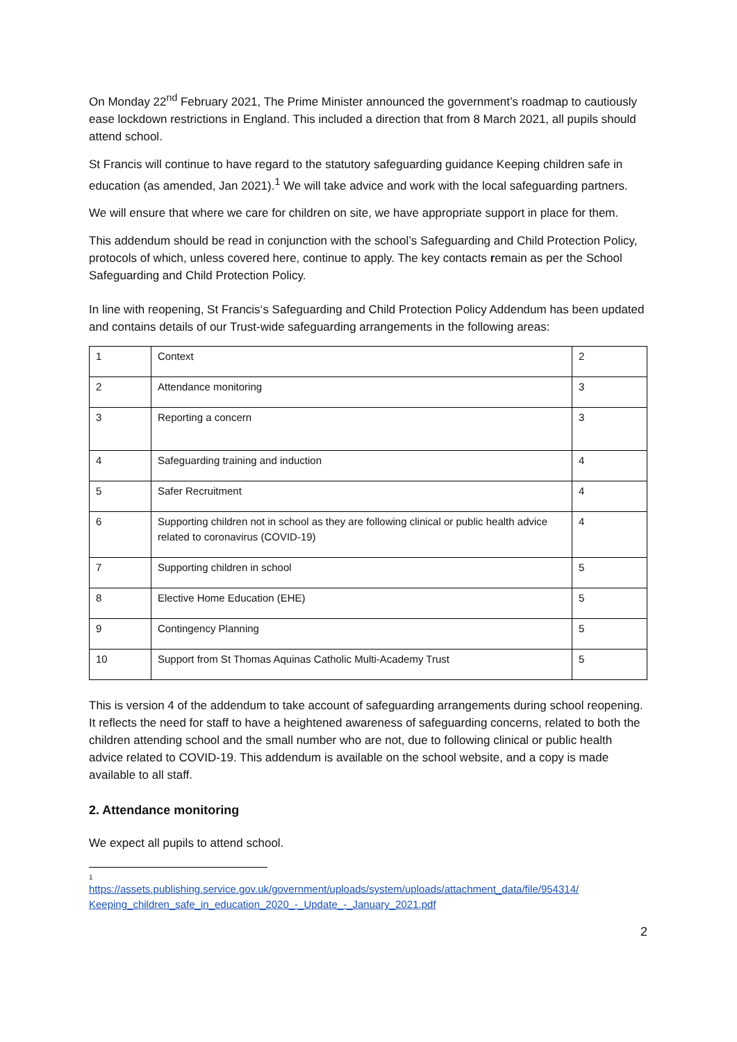On Monday 22<sup>nd</sup> February 2021, The Prime Minister announced the government’s roadmap to cautiously ease lockdown restrictions in England. This included a direction that from 8 March 2021, all pupils should attend school.
St Francis will continue to have regard to the statutory safeguarding guidance Keeping children safe in education (as amended, Jan 2021).<sup>1</sup> We will take advice and work with the local safeguarding partners.
We will ensure that where we care for children on site, we have appropriate support in place for them.
This addendum should be read in conjunction with the school’s Safeguarding and Child Protection Policy, protocols of which, unless covered here, continue to apply. The key contacts remain as per the School Safeguarding and Child Protection Policy.
In line with reopening, St Francis‘s Safeguarding and Child Protection Policy Addendum has been updated and contains details of our Trust-wide safeguarding arrangements in the following areas:
| 1 | Context | 2 |
| 2 | Attendance monitoring | 3 |
| 3 | Reporting a concern | 3 |
| 4 | Safeguarding training and induction | 4 |
| 5 | Safer Recruitment | 4 |
| 6 | Supporting children not in school as they are following clinical or public health advice related to coronavirus (COVID-19) | 4 |
| 7 | Supporting children in school | 5 |
| 8 | Elective Home Education (EHE) | 5 |
| 9 | Contingency Planning | 5 |
| 10 | Support from St Thomas Aquinas Catholic Multi-Academy Trust | 5 |
This is version 4 of the addendum to take account of safeguarding arrangements during school reopening. It reflects the need for staff to have a heightened awareness of safeguarding concerns, related to both the children attending school and the small number who are not, due to following clinical or public health advice related to COVID-19. This addendum is available on the school website, and a copy is made available to all staff.
2. Attendance monitoring
We expect all pupils to attend school.
1
https://assets.publishing.service.gov.uk/government/uploads/system/uploads/attachment_data/file/954314/ Keeping_children_safe_in_education_2020_-_Update_-_January_2021.pdf
2